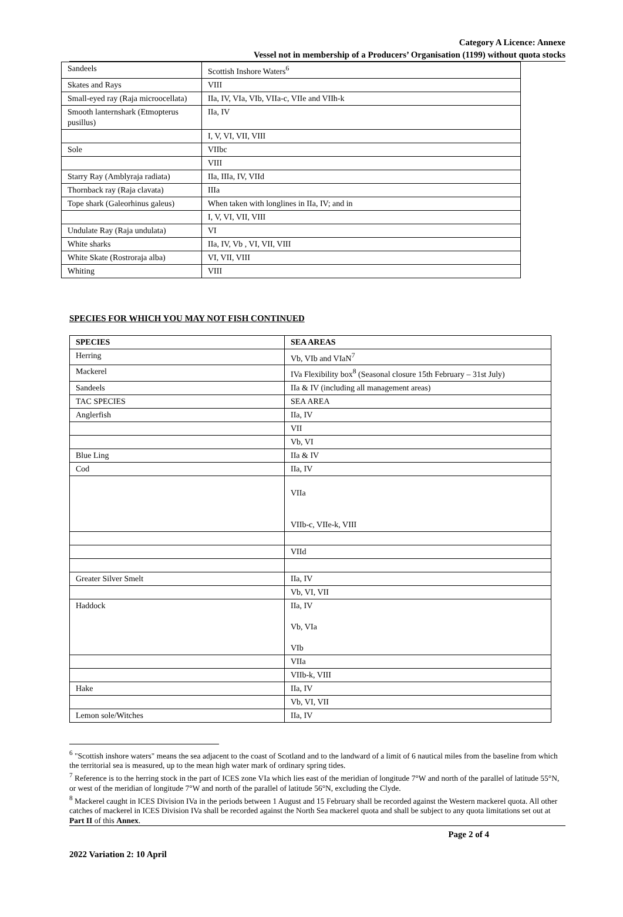Category A Licence: Annexe
Vessel not in membership of a Producers’ Organisation (1199) without quota stocks
| Sandeels | Scottish Inshore Waters<sup>6</sup> |
| Skates and Rays | VIII |
| Small-eyed ray (Raja microocellata) | IIa, IV, VIa, VIb, VIIa-c, VIIe and VIIh-k |
| Smooth lanternshark (Etmopterus pusillus) | IIa, IV |
| | I, V, VI, VII, VIII |
| Sole | VIIbc |
| | VIII |
| Starry Ray (Amblyraja radiata) | IIa, IIIa, IV, VIId |
| Thornback ray (Raja clavata) | IIIa |
| Tope shark (Galeorhinus galeus) | When taken with longlines in IIa, IV; and in |
| | I, V, VI, VII, VIII |
| Undulate Ray (Raja undulata) | VI |
| White sharks | IIa, IV, Vb , VI, VII, VIII |
| White Skate (Rostroraja alba) | VI, VII, VIII |
| Whiting | VIII |
SPECIES FOR WHICH YOU MAY NOT FISH CONTINUED
| SPECIES | SEA AREAS |
| --- | --- |
| Herring | Vb, VIb and VIaN<sup>7</sup> |
| Mackerel | IVa Flexibility box<sup>8</sup> (Seasonal closure 15th February – 31st July) |
| Sandeels | IIa & IV (including all management areas) |
| TAC SPECIES | SEA AREA |
| Anglerfish | IIa, IV |
| | VII |
| | Vb, VI |
| Blue Ling | IIa & IV |
| Cod | IIa, IV |
| | VIIa VIIb-c, VIIe-k, VIII |
| | VIId |
| Greater Silver Smelt | IIa, IV |
| | Vb, VI, VII |
| Haddock | IIa, IV Vb, VIa VIb |
| | VIIa |
| | VIIb-k, VIII |
| Hake | IIa, IV |
| | Vb, VI, VII |
| Lemon sole/Witches | IIa, IV |
<sup>6</sup> "Scottish inshore waters" means the sea adjacent to the coast of Scotland and to the landward of a limit of 6 nautical miles from the baseline from which the territorial sea is measured, up to the mean high water mark of ordinary spring tides.
<sup>7</sup> Reference is to the herring stock in the part of ICES zone VIa which lies east of the meridian of longitude 7°W and north of the parallel of latitude 55°N, or west of the meridian of longitude 7°W and north of the parallel of latitude 56°N, excluding the Clyde.
<sup>8</sup> Mackerel caught in ICES Division IVa in the periods between 1 August and 15 February shall be recorded against the Western mackerel quota. All other catches of mackerel in ICES Division IVa shall be recorded against the North Sea mackerel quota and shall be subject to any quota limitations set out at Part II of this Annex.
2022 Variation 2: 10 April Page 2 of 4